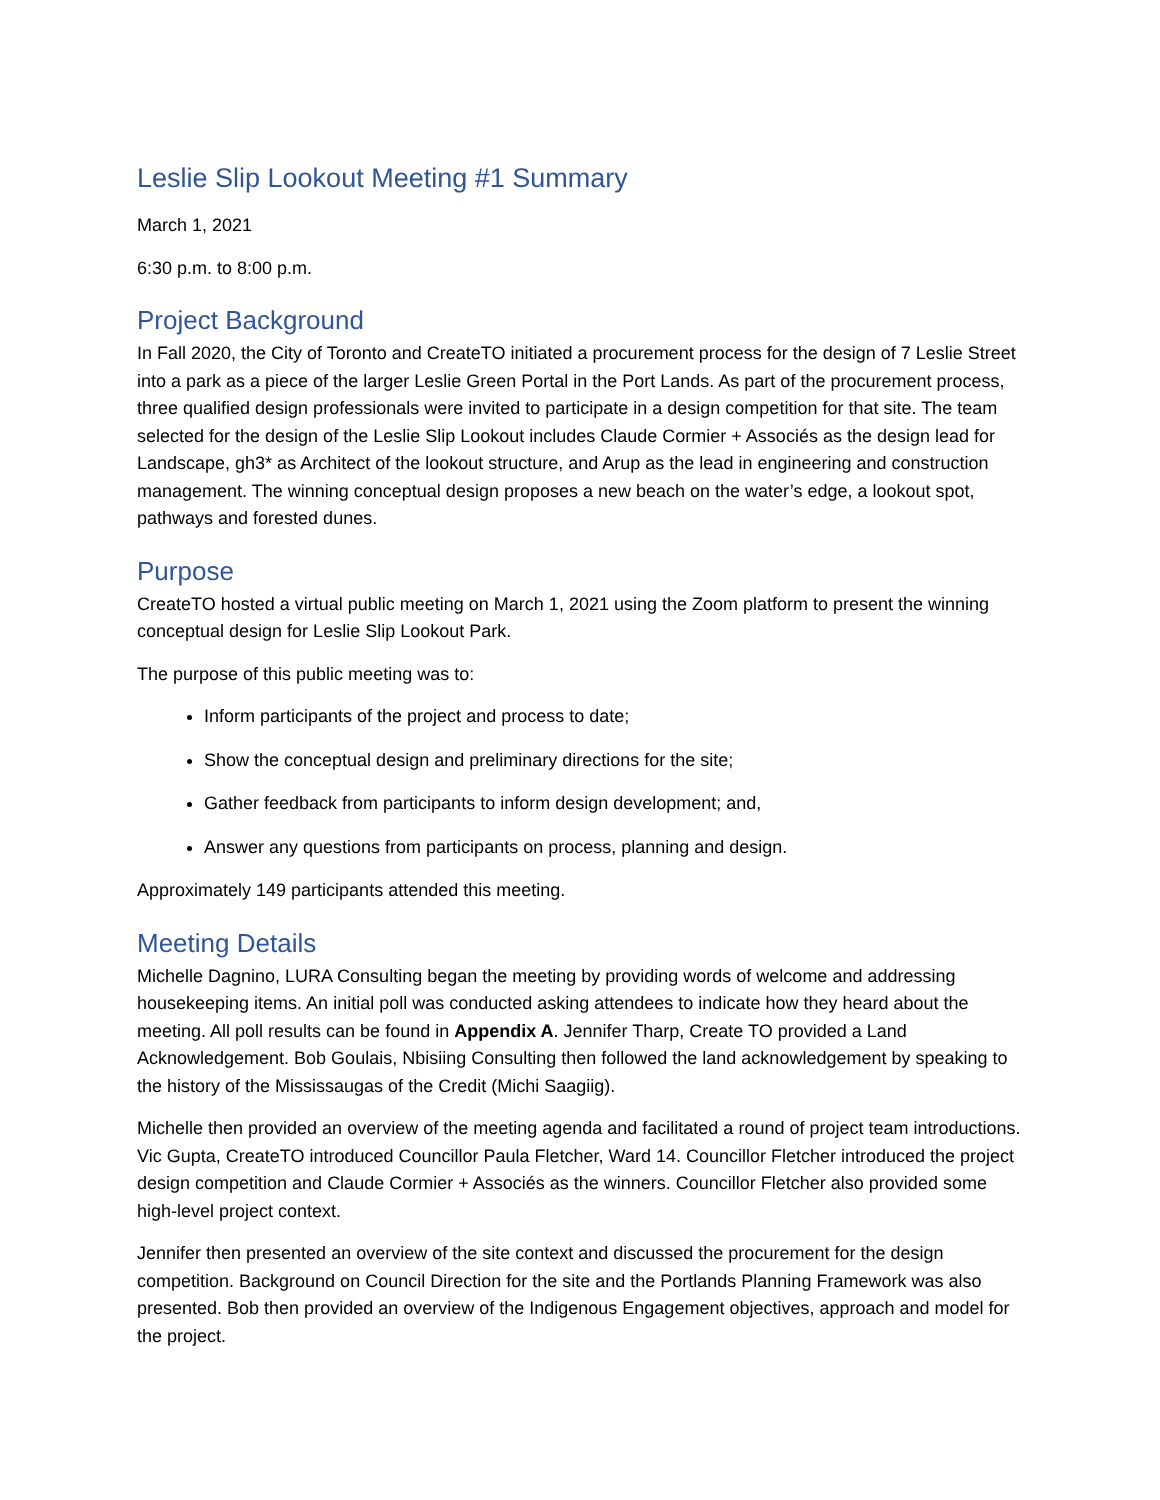Leslie Slip Lookout Meeting #1 Summary
March 1, 2021
6:30 p.m. to 8:00 p.m.
Project Background
In Fall 2020, the City of Toronto and CreateTO initiated a procurement process for the design of 7 Leslie Street into a park as a piece of the larger Leslie Green Portal in the Port Lands. As part of the procurement process, three qualified design professionals were invited to participate in a design competition for that site. The team selected for the design of the Leslie Slip Lookout includes Claude Cormier + Associés as the design lead for Landscape, gh3* as Architect of the lookout structure, and Arup as the lead in engineering and construction management. The winning conceptual design proposes a new beach on the water’s edge, a lookout spot, pathways and forested dunes.
Purpose
CreateTO hosted a virtual public meeting on March 1, 2021 using the Zoom platform to present the winning conceptual design for Leslie Slip Lookout Park.
The purpose of this public meeting was to:
Inform participants of the project and process to date;
Show the conceptual design and preliminary directions for the site;
Gather feedback from participants to inform design development; and,
Answer any questions from participants on process, planning and design.
Approximately 149 participants attended this meeting.
Meeting Details
Michelle Dagnino, LURA Consulting began the meeting by providing words of welcome and addressing housekeeping items. An initial poll was conducted asking attendees to indicate how they heard about the meeting. All poll results can be found in Appendix A. Jennifer Tharp, Create TO provided a Land Acknowledgement. Bob Goulais, Nbisiing Consulting then followed the land acknowledgement by speaking to the history of the Mississaugas of the Credit (Michi Saagiig).
Michelle then provided an overview of the meeting agenda and facilitated a round of project team introductions. Vic Gupta, CreateTO introduced Councillor Paula Fletcher, Ward 14. Councillor Fletcher introduced the project design competition and Claude Cormier + Associés as the winners. Councillor Fletcher also provided some high-level project context.
Jennifer then presented an overview of the site context and discussed the procurement for the design competition. Background on Council Direction for the site and the Portlands Planning Framework was also presented. Bob then provided an overview of the Indigenous Engagement objectives, approach and model for the project.